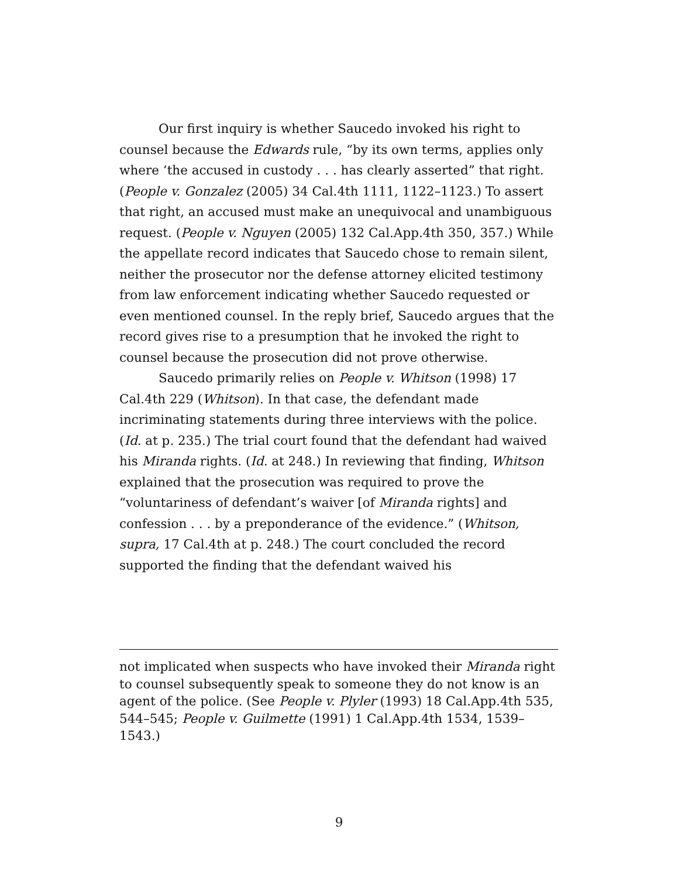Our first inquiry is whether Saucedo invoked his right to counsel because the Edwards rule, “by its own terms, applies only where ‘the accused in custody . . . has clearly asserted” that right. (People v. Gonzalez (2005) 34 Cal.4th 1111, 1122–1123.) To assert that right, an accused must make an unequivocal and unambiguous request. (People v. Nguyen (2005) 132 Cal.App.4th 350, 357.) While the appellate record indicates that Saucedo chose to remain silent, neither the prosecutor nor the defense attorney elicited testimony from law enforcement indicating whether Saucedo requested or even mentioned counsel. In the reply brief, Saucedo argues that the record gives rise to a presumption that he invoked the right to counsel because the prosecution did not prove otherwise.
Saucedo primarily relies on People v. Whitson (1998) 17 Cal.4th 229 (Whitson). In that case, the defendant made incriminating statements during three interviews with the police. (Id. at p. 235.) The trial court found that the defendant had waived his Miranda rights. (Id. at 248.) In reviewing that finding, Whitson explained that the prosecution was required to prove the “voluntariness of defendant’s waiver [of Miranda rights] and confession . . . by a preponderance of the evidence.” (Whitson, supra, 17 Cal.4th at p. 248.) The court concluded the record supported the finding that the defendant waived his
not implicated when suspects who have invoked their Miranda right to counsel subsequently speak to someone they do not know is an agent of the police. (See People v. Plyler (1993) 18 Cal.App.4th 535, 544–545; People v. Guilmette (1991) 1 Cal.App.4th 1534, 1539–1543.)
9